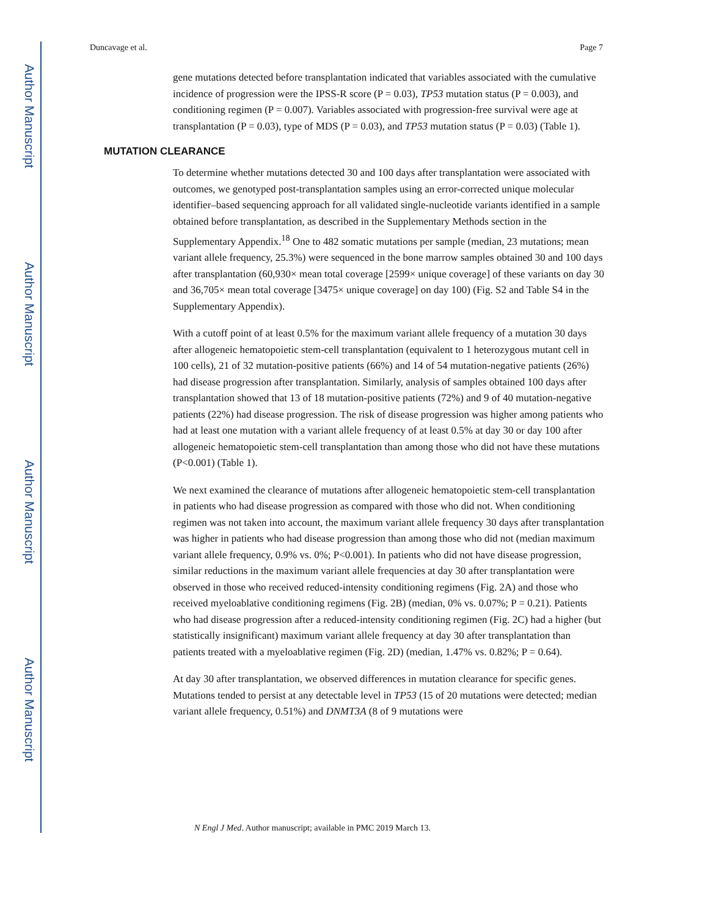Author Manuscript
Author Manuscript
Author Manuscript
Author Manuscript
Duncavage et al. Page 7
gene mutations detected before transplantation indicated that variables associated with the cumulative incidence of progression were the IPSS-R score (P = 0.03), TP53 mutation status (P = 0.003), and conditioning regimen (P = 0.007). Variables associated with progression-free survival were age at transplantation (P = 0.03), type of MDS (P = 0.03), and TP53 mutation status (P = 0.03) (Table 1).
MUTATION CLEARANCE
To determine whether mutations detected 30 and 100 days after transplantation were associated with outcomes, we genotyped post-transplantation samples using an error-corrected unique molecular identifier–based sequencing approach for all validated single-nucleotide variants identified in a sample obtained before transplantation, as described in the Supplementary Methods section in the Supplementary Appendix.<sup>18</sup> One to 482 somatic mutations per sample (median, 23 mutations; mean variant allele frequency, 25.3%) were sequenced in the bone marrow samples obtained 30 and 100 days after transplantation (60,930× mean total coverage [2599× unique coverage] of these variants on day 30 and 36,705× mean total coverage [3475× unique coverage] on day 100) (Fig. S2 and Table S4 in the Supplementary Appendix).
With a cutoff point of at least 0.5% for the maximum variant allele frequency of a mutation 30 days after allogeneic hematopoietic stem-cell transplantation (equivalent to 1 heterozygous mutant cell in 100 cells), 21 of 32 mutation-positive patients (66%) and 14 of 54 mutation-negative patients (26%) had disease progression after transplantation. Similarly, analysis of samples obtained 100 days after transplantation showed that 13 of 18 mutation-positive patients (72%) and 9 of 40 mutation-negative patients (22%) had disease progression. The risk of disease progression was higher among patients who had at least one mutation with a variant allele frequency of at least 0.5% at day 30 or day 100 after allogeneic hematopoietic stem-cell transplantation than among those who did not have these mutations (P<0.001) (Table 1).
We next examined the clearance of mutations after allogeneic hematopoietic stem-cell transplantation in patients who had disease progression as compared with those who did not. When conditioning regimen was not taken into account, the maximum variant allele frequency 30 days after transplantation was higher in patients who had disease progression than among those who did not (median maximum variant allele frequency, 0.9% vs. 0%; P<0.001). In patients who did not have disease progression, similar reductions in the maximum variant allele frequencies at day 30 after transplantation were observed in those who received reduced-intensity conditioning regimens (Fig. 2A) and those who received myeloablative conditioning regimens (Fig. 2B) (median, 0% vs. 0.07%; P = 0.21). Patients who had disease progression after a reduced-intensity conditioning regimen (Fig. 2C) had a higher (but statistically insignificant) maximum variant allele frequency at day 30 after transplantation than patients treated with a myeloablative regimen (Fig. 2D) (median, 1.47% vs. 0.82%; P = 0.64).
At day 30 after transplantation, we observed differences in mutation clearance for specific genes. Mutations tended to persist at any detectable level in TP53 (15 of 20 mutations were detected; median variant allele frequency, 0.51%) and DNMT3A (8 of 9 mutations were
N Engl J Med. Author manuscript; available in PMC 2019 March 13.